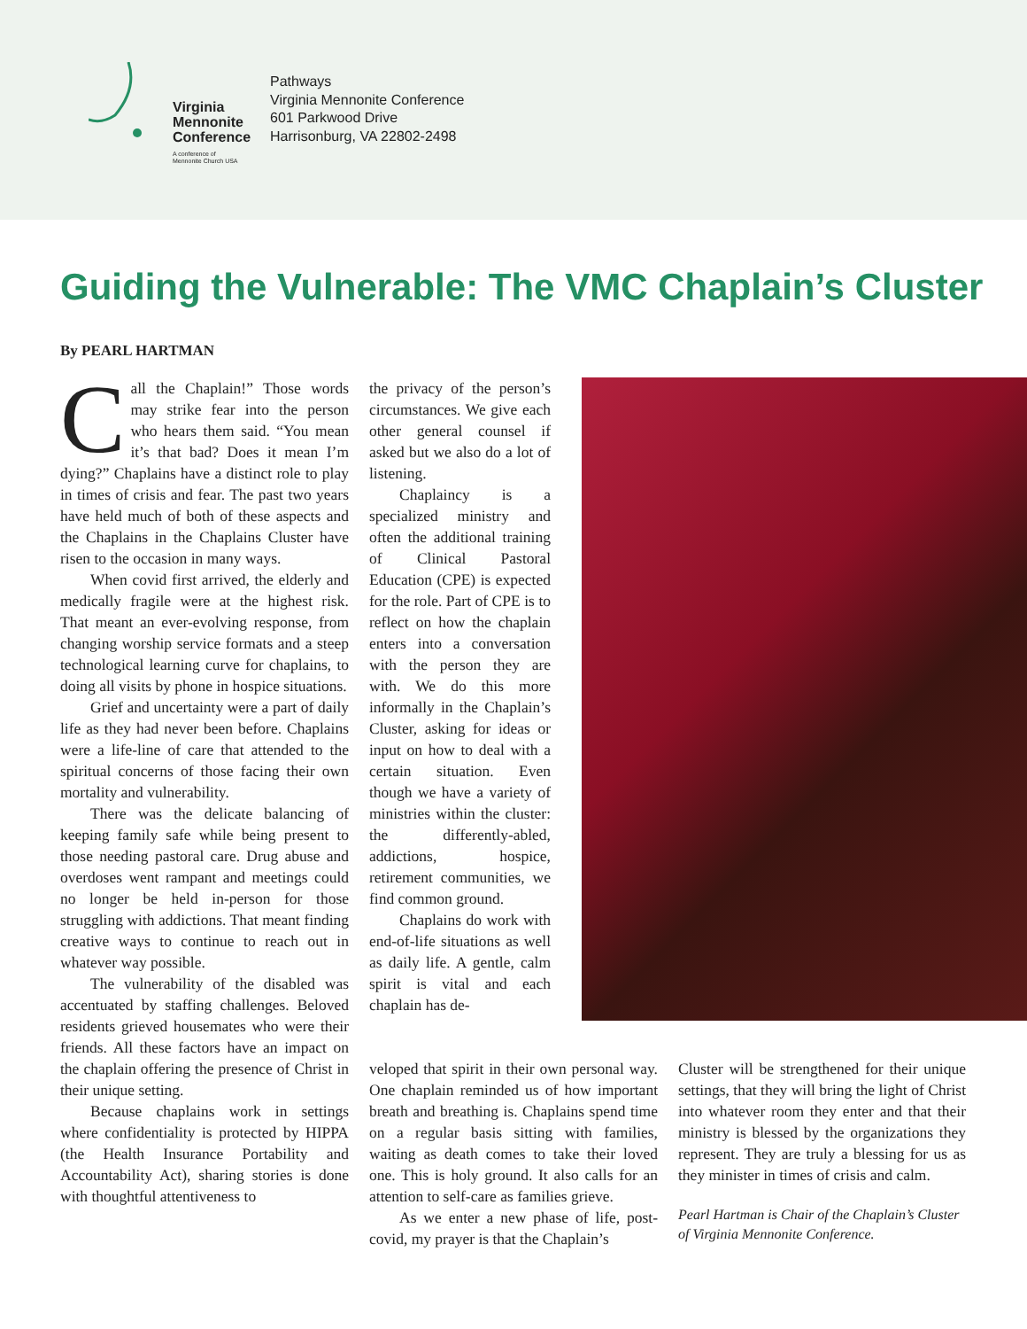Virginia
Mennonite
Conference
A conference of
Mennonite Church USA
Pathways
Virginia Mennonite Conference
601 Parkwood Drive
Harrisonburg, VA 22802-2498
Guiding the Vulnerable: The VMC Chaplain’s Cluster
By PEARL HARTMAN
Call the Chaplain!” Those words may strike fear into the person who hears them said. “You mean it’s that bad? Does it mean I’m dying?” Chaplains have a distinct role to play in times of crisis and fear. The past two years have held much of both of these aspects and the Chaplains in the Chaplains Cluster have risen to the occasion in many ways.
When covid first arrived, the elderly and medically fragile were at the highest risk. That meant an ever-evolving response, from changing worship service formats and a steep technological learning curve for chaplains, to doing all visits by phone in hospice situations.
Grief and uncertainty were a part of daily life as they had never been before. Chaplains were a life-line of care that attended to the spiritual concerns of those facing their own mortality and vulnerability.
There was the delicate balancing of keeping family safe while being present to those needing pastoral care. Drug abuse and overdoses went rampant and meetings could no longer be held in-person for those struggling with addictions. That meant finding creative ways to continue to reach out in whatever way possible.
The vulnerability of the disabled was accentuated by staffing challenges. Beloved residents grieved housemates who were their friends. All these factors have an impact on the chaplain offering the presence of Christ in their unique setting.
Because chaplains work in settings where confidentiality is protected by HIPPA (the Health Insurance Portability and Accountability Act), sharing stories is done with thoughtful attentiveness to
the privacy of the person’s circumstances. We give each other general counsel if asked but we also do a lot of listening.
Chaplaincy is a specialized ministry and often the additional training of Clinical Pastoral Education (CPE) is expected for the role. Part of CPE is to reflect on how the chaplain enters into a conversation with the person they are with. We do this more informally in the Chaplain’s Cluster, asking for ideas or input on how to deal with a certain situation. Even though we have a variety of ministries within the cluster: the differently-abled, addictions, hospice, retirement communities, we find common ground.
Chaplains do work with end-of-life situations as well as daily life. A gentle, calm spirit is vital and each chaplain has de-
veloped that spirit in their own personal way. One chaplain reminded us of how important breath and breathing is. Chaplains spend time on a regular basis sitting with families, waiting as death comes to take their loved one. This is holy ground. It also calls for an attention to self-care as families grieve.
As we enter a new phase of life, post-covid, my prayer is that the Chaplain’s
Cluster will be strengthened for their unique settings, that they will bring the light of Christ into whatever room they enter and that their ministry is blessed by the organizations they represent. They are truly a blessing for us as they minister in times of crisis and calm.
Pearl Hartman is Chair of the Chaplain’s Cluster of Virginia Mennonite Conference.